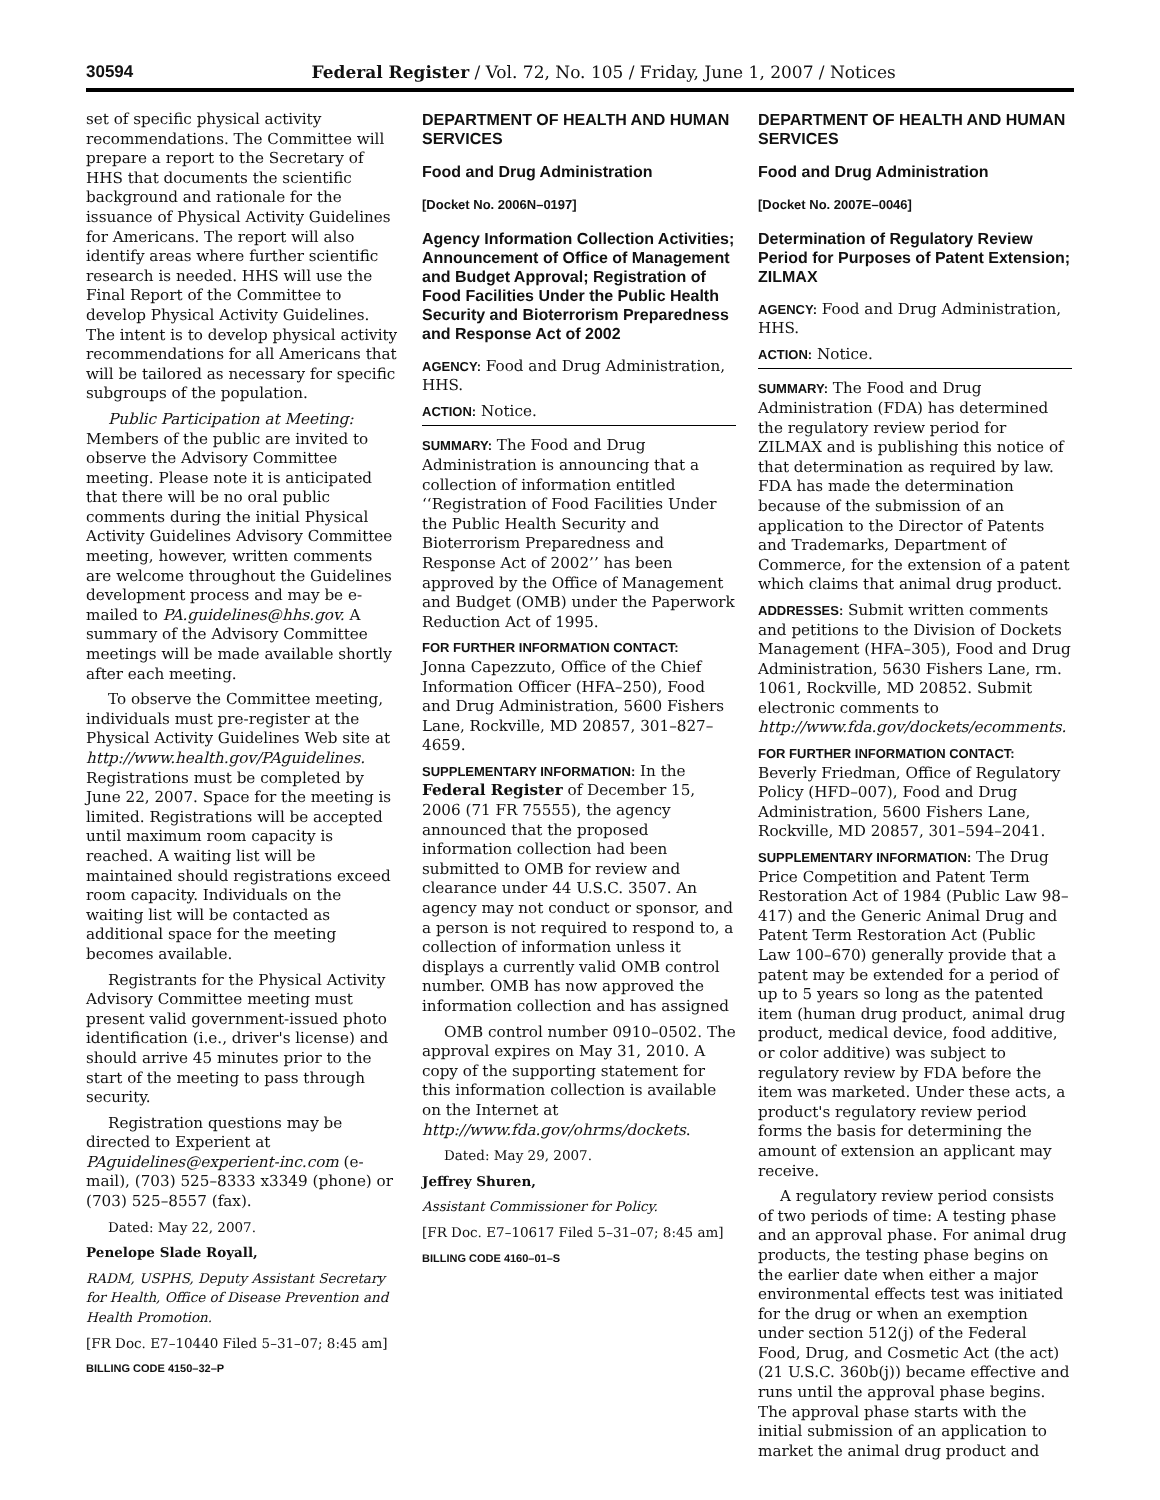30594 Federal Register / Vol. 72, No. 105 / Friday, June 1, 2007 / Notices
set of specific physical activity recommendations. The Committee will prepare a report to the Secretary of HHS that documents the scientific background and rationale for the issuance of Physical Activity Guidelines for Americans. The report will also identify areas where further scientific research is needed. HHS will use the Final Report of the Committee to develop Physical Activity Guidelines. The intent is to develop physical activity recommendations for all Americans that will be tailored as necessary for specific subgroups of the population.
Public Participation at Meeting: Members of the public are invited to observe the Advisory Committee meeting. Please note it is anticipated that there will be no oral public comments during the initial Physical Activity Guidelines Advisory Committee meeting, however, written comments are welcome throughout the Guidelines development process and may be e-mailed to PA.guidelines@hhs.gov. A summary of the Advisory Committee meetings will be made available shortly after each meeting.
To observe the Committee meeting, individuals must pre-register at the Physical Activity Guidelines Web site at http://www.health.gov/PAguidelines. Registrations must be completed by June 22, 2007. Space for the meeting is limited. Registrations will be accepted until maximum room capacity is reached. A waiting list will be maintained should registrations exceed room capacity. Individuals on the waiting list will be contacted as additional space for the meeting becomes available.
Registrants for the Physical Activity Advisory Committee meeting must present valid government-issued photo identification (i.e., driver's license) and should arrive 45 minutes prior to the start of the meeting to pass through security.
Registration questions may be directed to Experient at PAguidelines@experient-inc.com (e-mail), (703) 525–8333 x3349 (phone) or (703) 525–8557 (fax).
Dated: May 22, 2007.
Penelope Slade Royall,
RADM, USPHS, Deputy Assistant Secretary for Health, Office of Disease Prevention and Health Promotion.
[FR Doc. E7–10440 Filed 5–31–07; 8:45 am]
BILLING CODE 4150–32–P
DEPARTMENT OF HEALTH AND HUMAN SERVICES
Food and Drug Administration
[Docket No. 2006N–0197]
Agency Information Collection Activities; Announcement of Office of Management and Budget Approval; Registration of Food Facilities Under the Public Health Security and Bioterrorism Preparedness and Response Act of 2002
AGENCY: Food and Drug Administration, HHS.
ACTION: Notice.
SUMMARY: The Food and Drug Administration is announcing that a collection of information entitled ‘‘Registration of Food Facilities Under the Public Health Security and Bioterrorism Preparedness and Response Act of 2002’’ has been approved by the Office of Management and Budget (OMB) under the Paperwork Reduction Act of 1995.
FOR FURTHER INFORMATION CONTACT:
Jonna Capezzuto, Office of the Chief Information Officer (HFA–250), Food and Drug Administration, 5600 Fishers Lane, Rockville, MD 20857, 301–827–4659.
SUPPLEMENTARY INFORMATION: In the Federal Register of December 15, 2006 (71 FR 75555), the agency announced that the proposed information collection had been submitted to OMB for review and clearance under 44 U.S.C. 3507. An agency may not conduct or sponsor, and a person is not required to respond to, a collection of information unless it displays a currently valid OMB control number. OMB has now approved the information collection and has assigned
OMB control number 0910–0502. The approval expires on May 31, 2010. A copy of the supporting statement for this information collection is available on the Internet at http://www.fda.gov/ohrms/dockets.
Dated: May 29, 2007.
Jeffrey Shuren,
Assistant Commissioner for Policy.
[FR Doc. E7–10617 Filed 5–31–07; 8:45 am]
BILLING CODE 4160–01–S
DEPARTMENT OF HEALTH AND HUMAN SERVICES
Food and Drug Administration
[Docket No. 2007E–0046]
Determination of Regulatory Review Period for Purposes of Patent Extension; ZILMAX
AGENCY: Food and Drug Administration, HHS.
ACTION: Notice.
SUMMARY: The Food and Drug Administration (FDA) has determined the regulatory review period for ZILMAX and is publishing this notice of that determination as required by law. FDA has made the determination because of the submission of an application to the Director of Patents and Trademarks, Department of Commerce, for the extension of a patent which claims that animal drug product.
ADDRESSES: Submit written comments and petitions to the Division of Dockets Management (HFA–305), Food and Drug Administration, 5630 Fishers Lane, rm. 1061, Rockville, MD 20852. Submit electronic comments to http://www.fda.gov/dockets/ecomments.
FOR FURTHER INFORMATION CONTACT:
Beverly Friedman, Office of Regulatory Policy (HFD–007), Food and Drug Administration, 5600 Fishers Lane, Rockville, MD 20857, 301–594–2041.
SUPPLEMENTARY INFORMATION: The Drug Price Competition and Patent Term Restoration Act of 1984 (Public Law 98–417) and the Generic Animal Drug and Patent Term Restoration Act (Public Law 100–670) generally provide that a patent may be extended for a period of up to 5 years so long as the patented item (human drug product, animal drug product, medical device, food additive, or color additive) was subject to regulatory review by FDA before the item was marketed. Under these acts, a product's regulatory review period forms the basis for determining the amount of extension an applicant may receive.
A regulatory review period consists of two periods of time: A testing phase and an approval phase. For animal drug products, the testing phase begins on the earlier date when either a major environmental effects test was initiated for the drug or when an exemption under section 512(j) of the Federal Food, Drug, and Cosmetic Act (the act) (21 U.S.C. 360b(j)) became effective and runs until the approval phase begins. The approval phase starts with the initial submission of an application to market the animal drug product and